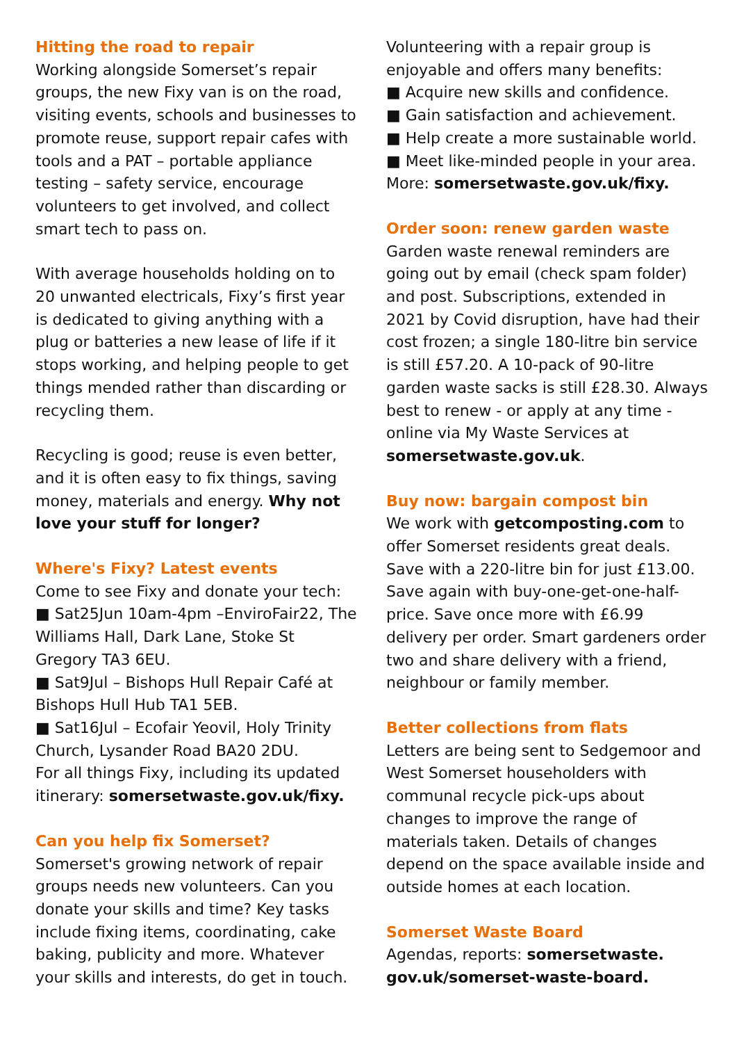Hitting the road to repair
Working alongside Somerset’s repair groups, the new Fixy van is on the road, visiting events, schools and businesses to promote reuse, support repair cafes with tools and a PAT – portable appliance testing – safety service, encourage volunteers to get involved, and collect smart tech to pass on.
With average households holding on to 20 unwanted electricals, Fixy’s first year is dedicated to giving anything with a plug or batteries a new lease of life if it stops working, and helping people to get things mended rather than discarding or recycling them.
Recycling is good; reuse is even better, and it is often easy to fix things, saving money, materials and energy. Why not love your stuff for longer?
Where's Fixy? Latest events
Come to see Fixy and donate your tech:
■ Sat25Jun 10am-4pm –EnviroFair22, The Williams Hall, Dark Lane, Stoke St Gregory TA3 6EU.
■ Sat9Jul – Bishops Hull Repair Café at Bishops Hull Hub TA1 5EB.
■ Sat16Jul – Ecofair Yeovil, Holy Trinity Church, Lysander Road BA20 2DU.
For all things Fixy, including its updated itinerary: somersetwaste.gov.uk/fixy.
Can you help fix Somerset?
Somerset's growing network of repair groups needs new volunteers. Can you donate your skills and time? Key tasks include fixing items, coordinating, cake baking, publicity and more. Whatever your skills and interests, do get in touch.
Volunteering with a repair group is enjoyable and offers many benefits:
■ Acquire new skills and confidence.
■ Gain satisfaction and achievement.
■ Help create a more sustainable world.
■ Meet like-minded people in your area.
More: somersetwaste.gov.uk/fixy.
Order soon: renew garden waste
Garden waste renewal reminders are going out by email (check spam folder) and post. Subscriptions, extended in 2021 by Covid disruption, have had their cost frozen; a single 180-litre bin service is still £57.20. A 10-pack of 90-litre garden waste sacks is still £28.30. Always best to renew - or apply at any time - online via My Waste Services at somersetwaste.gov.uk.
Buy now: bargain compost bin
We work with getcomposting.com to offer Somerset residents great deals. Save with a 220-litre bin for just £13.00. Save again with buy-one-get-one-half-price. Save once more with £6.99 delivery per order. Smart gardeners order two and share delivery with a friend, neighbour or family member.
Better collections from flats
Letters are being sent to Sedgemoor and West Somerset householders with communal recycle pick-ups about changes to improve the range of materials taken. Details of changes depend on the space available inside and outside homes at each location.
Somerset Waste Board
Agendas, reports: somersetwaste. gov.uk/somerset-waste-board.